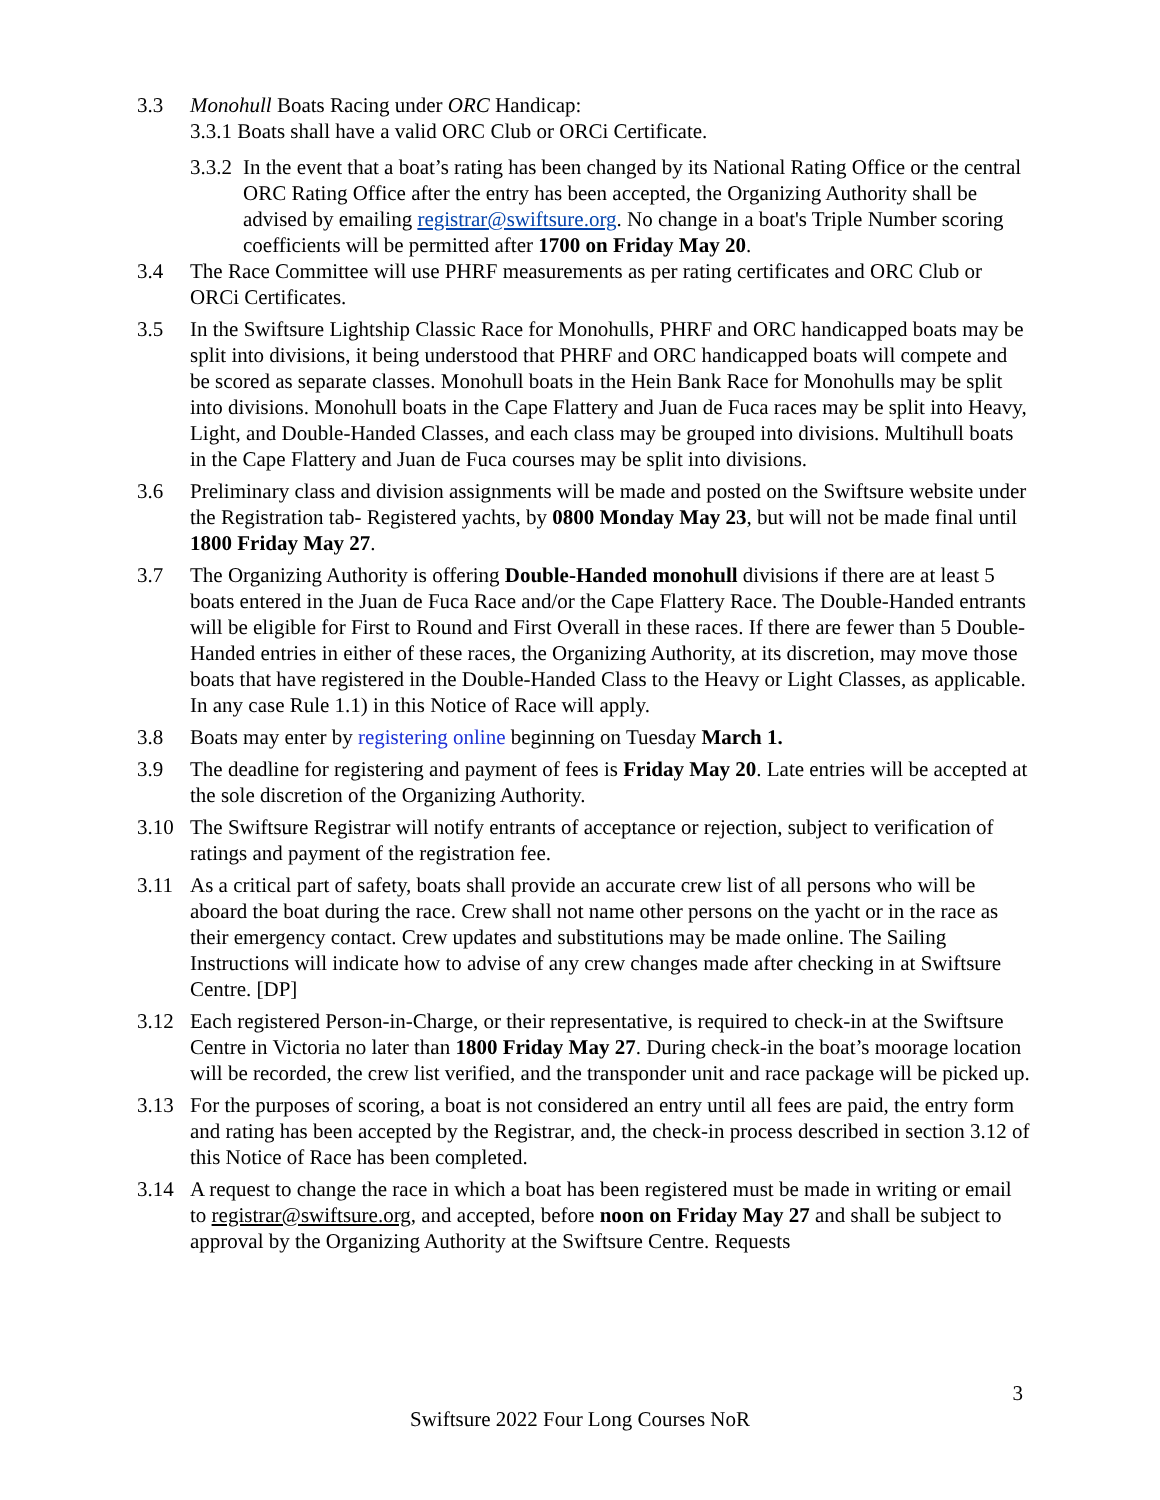3.3 Monohull Boats Racing under ORC Handicap:
3.3.1 Boats shall have a valid ORC Club or ORCi Certificate.
3.3.2
In the event that a boat’s rating has been changed by its National Rating Office or the central ORC Rating Office after the entry has been accepted, the Organizing Authority shall be advised by emailing registrar@swiftsure.org. No change in a boat's Triple Number scoring coefficients will be permitted after 1700 on Friday May 20.
3.4 The Race Committee will use PHRF measurements as per rating certificates and ORC Club or ORCi Certificates.
3.5 In the Swiftsure Lightship Classic Race for Monohulls, PHRF and ORC handicapped boats may be split into divisions, it being understood that PHRF and ORC handicapped boats will compete and be scored as separate classes. Monohull boats in the Hein Bank Race for Monohulls may be split into divisions. Monohull boats in the Cape Flattery and Juan de Fuca races may be split into Heavy, Light, and Double-Handed Classes, and each class may be grouped into divisions. Multihull boats in the Cape Flattery and Juan de Fuca courses may be split into divisions.
3.6 Preliminary class and division assignments will be made and posted on the Swiftsure website under the Registration tab- Registered yachts, by 0800 Monday May 23, but will not be made final until 1800 Friday May 27.
3.7 The Organizing Authority is offering Double-Handed monohull divisions if there are at least 5 boats entered in the Juan de Fuca Race and/or the Cape Flattery Race. The Double-Handed entrants will be eligible for First to Round and First Overall in these races. If there are fewer than 5 Double-Handed entries in either of these races, the Organizing Authority, at its discretion, may move those boats that have registered in the Double-Handed Class to the Heavy or Light Classes, as applicable. In any case Rule 1.1) in this Notice of Race will apply.
3.8 Boats may enter by registering online beginning on Tuesday March 1.
3.9 The deadline for registering and payment of fees is Friday May 20. Late entries will be accepted at the sole discretion of the Organizing Authority.
3.10 The Swiftsure Registrar will notify entrants of acceptance or rejection, subject to verification of ratings and payment of the registration fee.
3.11 As a critical part of safety, boats shall provide an accurate crew list of all persons who will be aboard the boat during the race. Crew shall not name other persons on the yacht or in the race as their emergency contact. Crew updates and substitutions may be made online. The Sailing Instructions will indicate how to advise of any crew changes made after checking in at Swiftsure Centre. [DP]
3.12 Each registered Person-in-Charge, or their representative, is required to check-in at the Swiftsure Centre in Victoria no later than 1800 Friday May 27. During check-in the boat’s moorage location will be recorded, the crew list verified, and the transponder unit and race package will be picked up.
3.13 For the purposes of scoring, a boat is not considered an entry until all fees are paid, the entry form and rating has been accepted by the Registrar, and, the check-in process described in section 3.12 of this Notice of Race has been completed.
3.14 A request to change the race in which a boat has been registered must be made in writing or email to registrar@swiftsure.org, and accepted, before noon on Friday May 27 and shall be subject to approval by the Organizing Authority at the Swiftsure Centre. Requests
3
Swiftsure 2022 Four Long Courses NoR